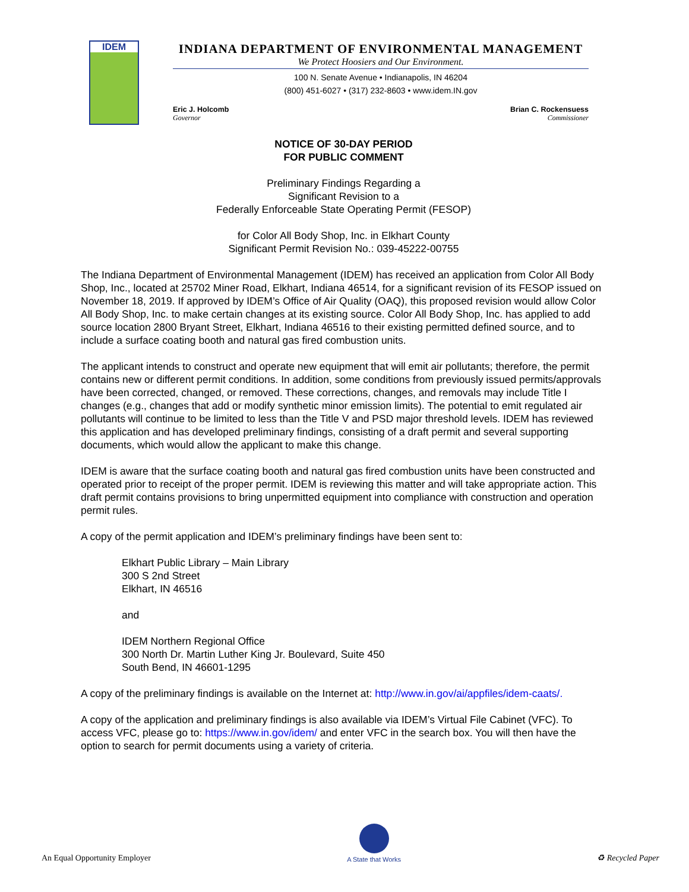IDEM
INDIANA DEPARTMENT OF ENVIRONMENTAL MANAGEMENT
We Protect Hoosiers and Our Environment.
100 N. Senate Avenue • Indianapolis, IN 46204
(800) 451-6027 • (317) 232-8603 • www.idem.IN.gov
Eric J. Holcomb
Governor
Brian C. Rockensuess
Commissioner
NOTICE OF 30-DAY PERIOD
FOR PUBLIC COMMENT
Preliminary Findings Regarding a
Significant Revision to a
Federally Enforceable State Operating Permit (FESOP)
for Color All Body Shop, Inc. in Elkhart County
Significant Permit Revision No.: 039-45222-00755
The Indiana Department of Environmental Management (IDEM) has received an application from Color All Body Shop, Inc., located at 25702 Miner Road, Elkhart, Indiana 46514, for a significant revision of its FESOP issued on November 18, 2019. If approved by IDEM’s Office of Air Quality (OAQ), this proposed revision would allow Color All Body Shop, Inc. to make certain changes at its existing source. Color All Body Shop, Inc. has applied to add source location 2800 Bryant Street, Elkhart, Indiana 46516 to their existing permitted defined source, and to include a surface coating booth and natural gas fired combustion units.
The applicant intends to construct and operate new equipment that will emit air pollutants; therefore, the permit contains new or different permit conditions. In addition, some conditions from previously issued permits/approvals have been corrected, changed, or removed. These corrections, changes, and removals may include Title I changes (e.g., changes that add or modify synthetic minor emission limits). The potential to emit regulated air pollutants will continue to be limited to less than the Title V and PSD major threshold levels. IDEM has reviewed this application and has developed preliminary findings, consisting of a draft permit and several supporting documents, which would allow the applicant to make this change.
IDEM is aware that the surface coating booth and natural gas fired combustion units have been constructed and operated prior to receipt of the proper permit. IDEM is reviewing this matter and will take appropriate action. This draft permit contains provisions to bring unpermitted equipment into compliance with construction and operation permit rules.
A copy of the permit application and IDEM’s preliminary findings have been sent to:
Elkhart Public Library – Main Library
300 S 2nd Street
Elkhart, IN 46516
and
IDEM Northern Regional Office
300 North Dr. Martin Luther King Jr. Boulevard, Suite 450
South Bend, IN 46601-1295
A copy of the preliminary findings is available on the Internet at: http://www.in.gov/ai/appfiles/idem-caats/.
A copy of the application and preliminary findings is also available via IDEM’s Virtual File Cabinet (VFC). To access VFC, please go to: https://www.in.gov/idem/ and enter VFC in the search box. You will then have the option to search for permit documents using a variety of criteria.
An Equal Opportunity Employer
A State that Works
♻ Recycled Paper